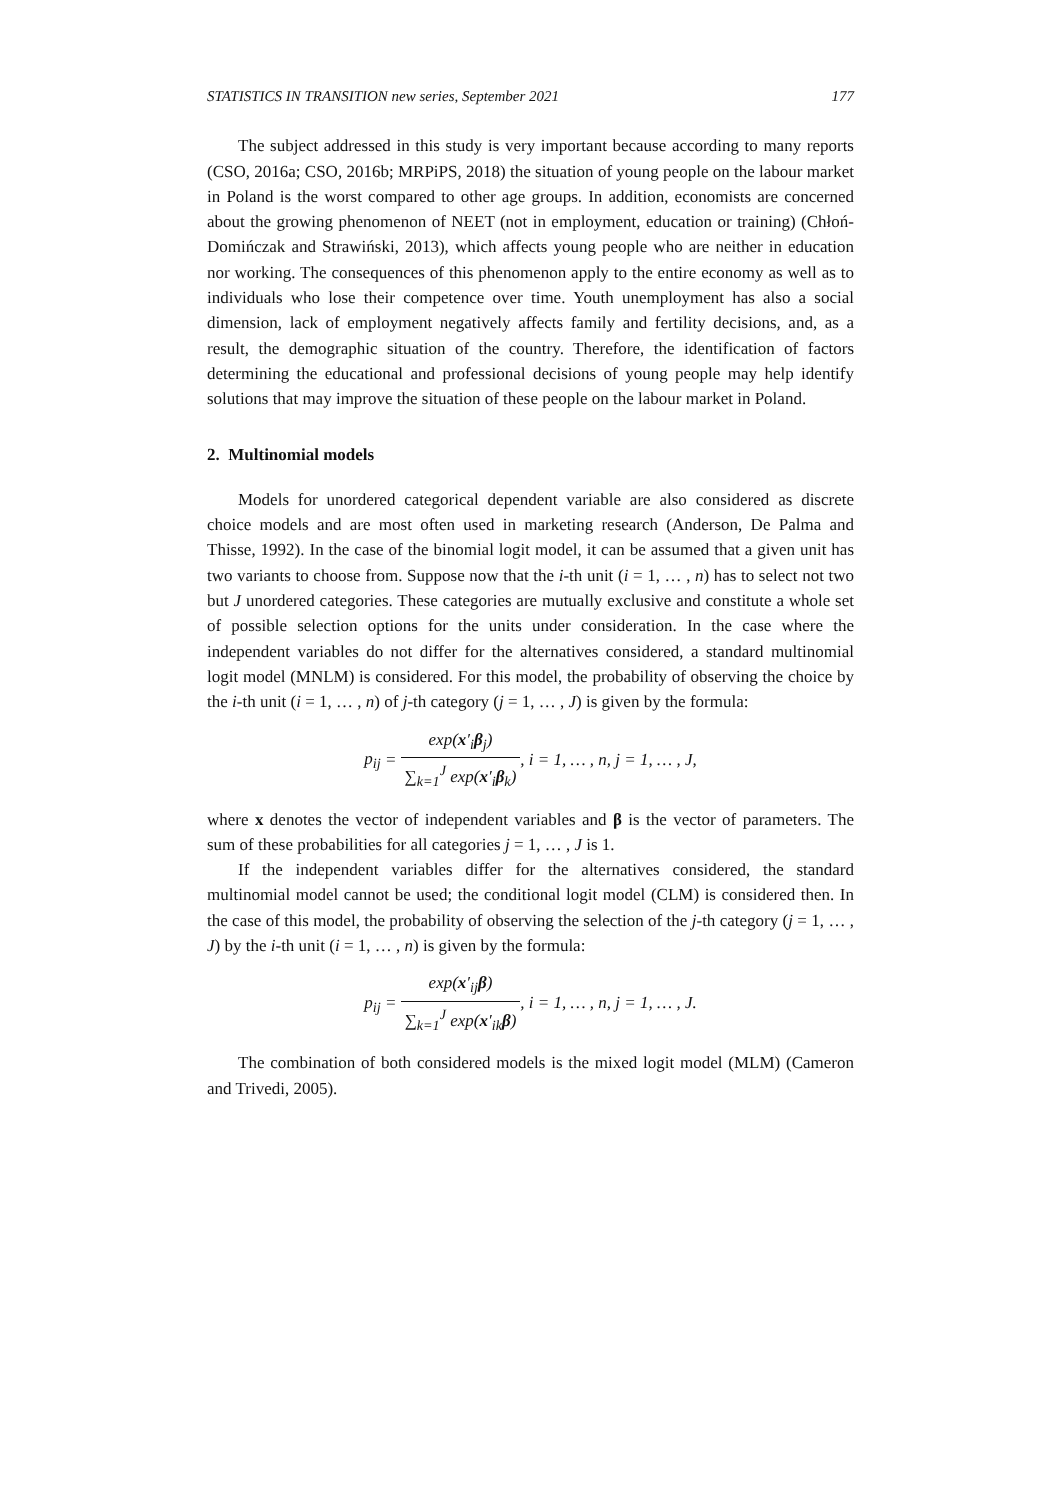STATISTICS IN TRANSITION new series, September 2021 177
The subject addressed in this study is very important because according to many reports (CSO, 2016a; CSO, 2016b; MRPiPS, 2018) the situation of young people on the labour market in Poland is the worst compared to other age groups. In addition, economists are concerned about the growing phenomenon of NEET (not in employment, education or training) (Chłoń-Domińczak and Strawiński, 2013), which affects young people who are neither in education nor working. The consequences of this phenomenon apply to the entire economy as well as to individuals who lose their competence over time. Youth unemployment has also a social dimension, lack of employment negatively affects family and fertility decisions, and, as a result, the demographic situation of the country. Therefore, the identification of factors determining the educational and professional decisions of young people may help identify solutions that may improve the situation of these people on the labour market in Poland.
2. Multinomial models
Models for unordered categorical dependent variable are also considered as discrete choice models and are most often used in marketing research (Anderson, De Palma and Thisse, 1992). In the case of the binomial logit model, it can be assumed that a given unit has two variants to choose from. Suppose now that the i-th unit (i = 1, … , n) has to select not two but J unordered categories. These categories are mutually exclusive and constitute a whole set of possible selection options for the units under consideration. In the case where the independent variables do not differ for the alternatives considered, a standard multinomial logit model (MNLM) is considered. For this model, the probability of observing the choice by the i-th unit (i = 1, … , n) of j-th category (j = 1, … , J) is given by the formula:
p<sub>ij</sub> = exp(x′<sub>i</sub>β<sub>j</sub>) ∑<sub>k=1</sub><sup>J</sup> exp(x′<sub>i</sub>β<sub>k</sub>), i = 1, … , n, j = 1, … , J,
where x denotes the vector of independent variables and β is the vector of parameters. The sum of these probabilities for all categories j = 1, … , J is 1.
If the independent variables differ for the alternatives considered, the standard multinomial model cannot be used; the conditional logit model (CLM) is considered then. In the case of this model, the probability of observing the selection of the j-th category (j = 1, … , J) by the i-th unit (i = 1, … , n) is given by the formula:
p<sub>ij</sub> = exp(x′<sub>ij</sub>β) ∑<sub>k=1</sub><sup>J</sup> exp(x′<sub>ik</sub>β), i = 1, … , n, j = 1, … , J.
The combination of both considered models is the mixed logit model (MLM) (Cameron and Trivedi, 2005).